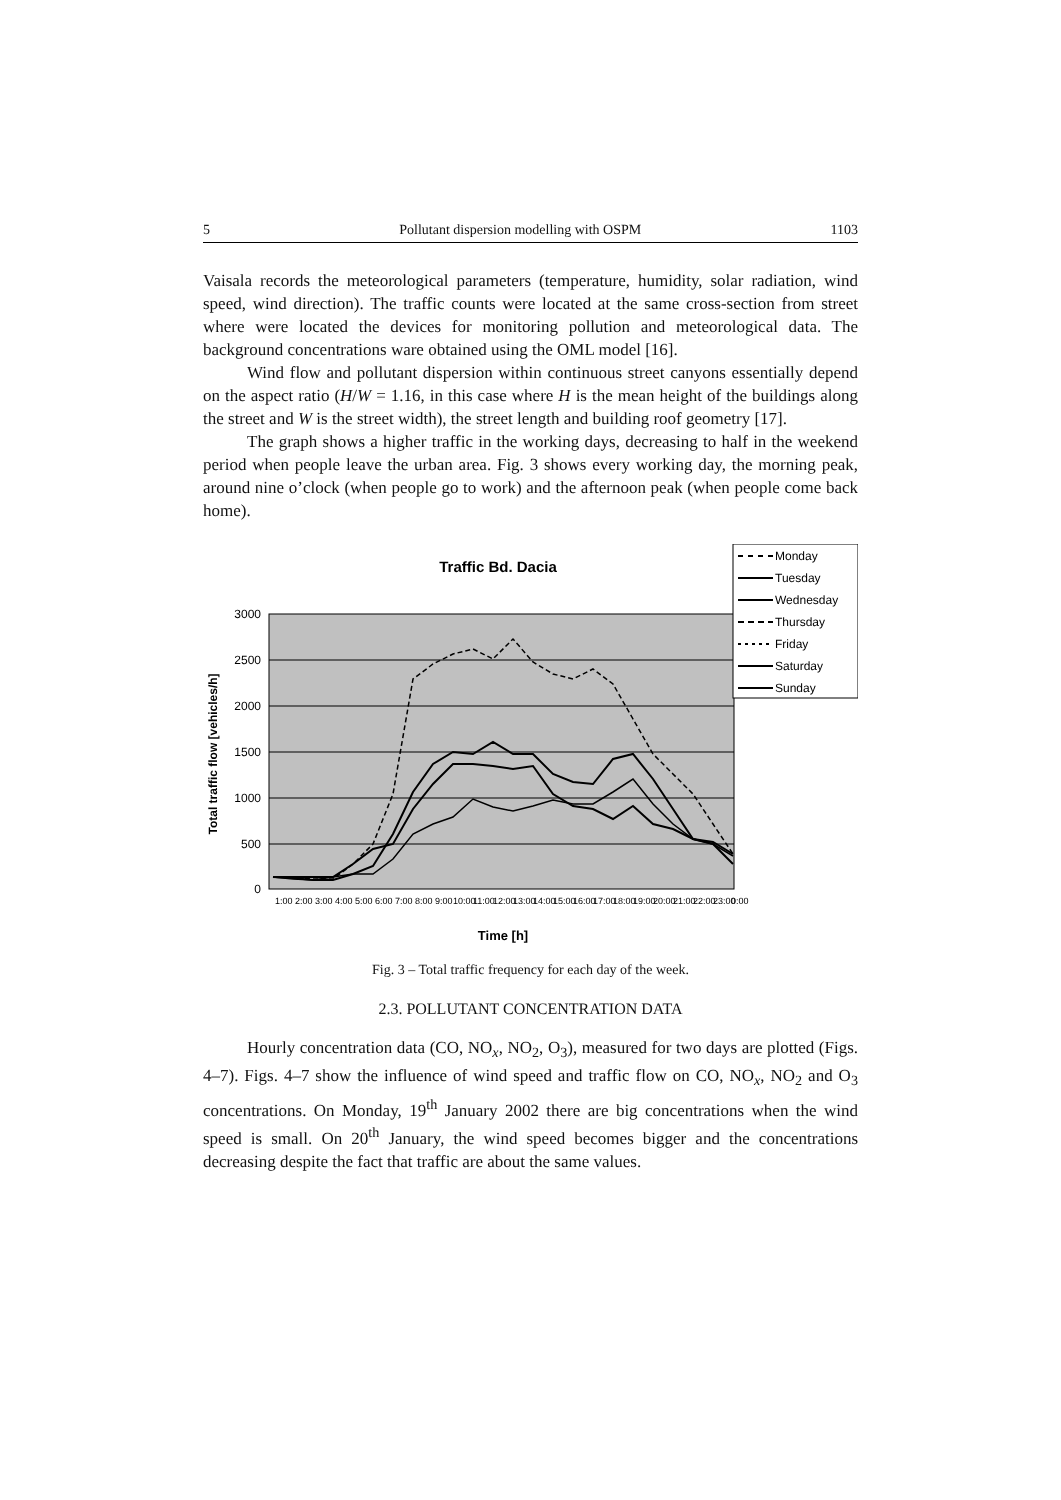5 Pollutant dispersion modelling with OSPM 1103
Vaisala records the meteorological parameters (temperature, humidity, solar radiation, wind speed, wind direction). The traffic counts were located at the same cross-section from street where were located the devices for monitoring pollution and meteorological data. The background concentrations ware obtained using the OML model [16].
Wind flow and pollutant dispersion within continuous street canyons essentially depend on the aspect ratio (H/W = 1.16, in this case where H is the mean height of the buildings along the street and W is the street width), the street length and building roof geometry [17].
The graph shows a higher traffic in the working days, decreasing to half in the weekend period when people leave the urban area. Fig. 3 shows every working day, the morning peak, around nine o’clock (when people go to work) and the afternoon peak (when people come back home).
Traffic Bd. Dacia
3000
2500
2000
1500
1000
500
0
Total traffic flow [vehicles/h]
1:00
2:00
3:00
4:00
5:00
6:00
7:00
8:00
9:00
10:00
11:00
12:00
13:00
14:00
15:00
16:00
17:00
18:00
19:00
20:00
21:00
22:00
23:00
0:00
Time [h]
Monday
Tuesday
Wednesday
Thursday
Friday
Saturday
Sunday
Fig. 3 – Total traffic frequency for each day of the week.
2.3. POLLUTANT CONCENTRATION DATA
Hourly concentration data (CO, NO<sub>x</sub>, NO<sub>2</sub>, O<sub>3</sub>), measured for two days are plotted (Figs. 4–7). Figs. 4–7 show the influence of wind speed and traffic flow on CO, NO<sub>x</sub>, NO<sub>2</sub> and O<sub>3</sub> concentrations. On Monday, 19<sup>th</sup> January 2002 there are big concentrations when the wind speed is small. On 20<sup>th</sup> January, the wind speed becomes bigger and the concentrations decreasing despite the fact that traffic are about the same values.